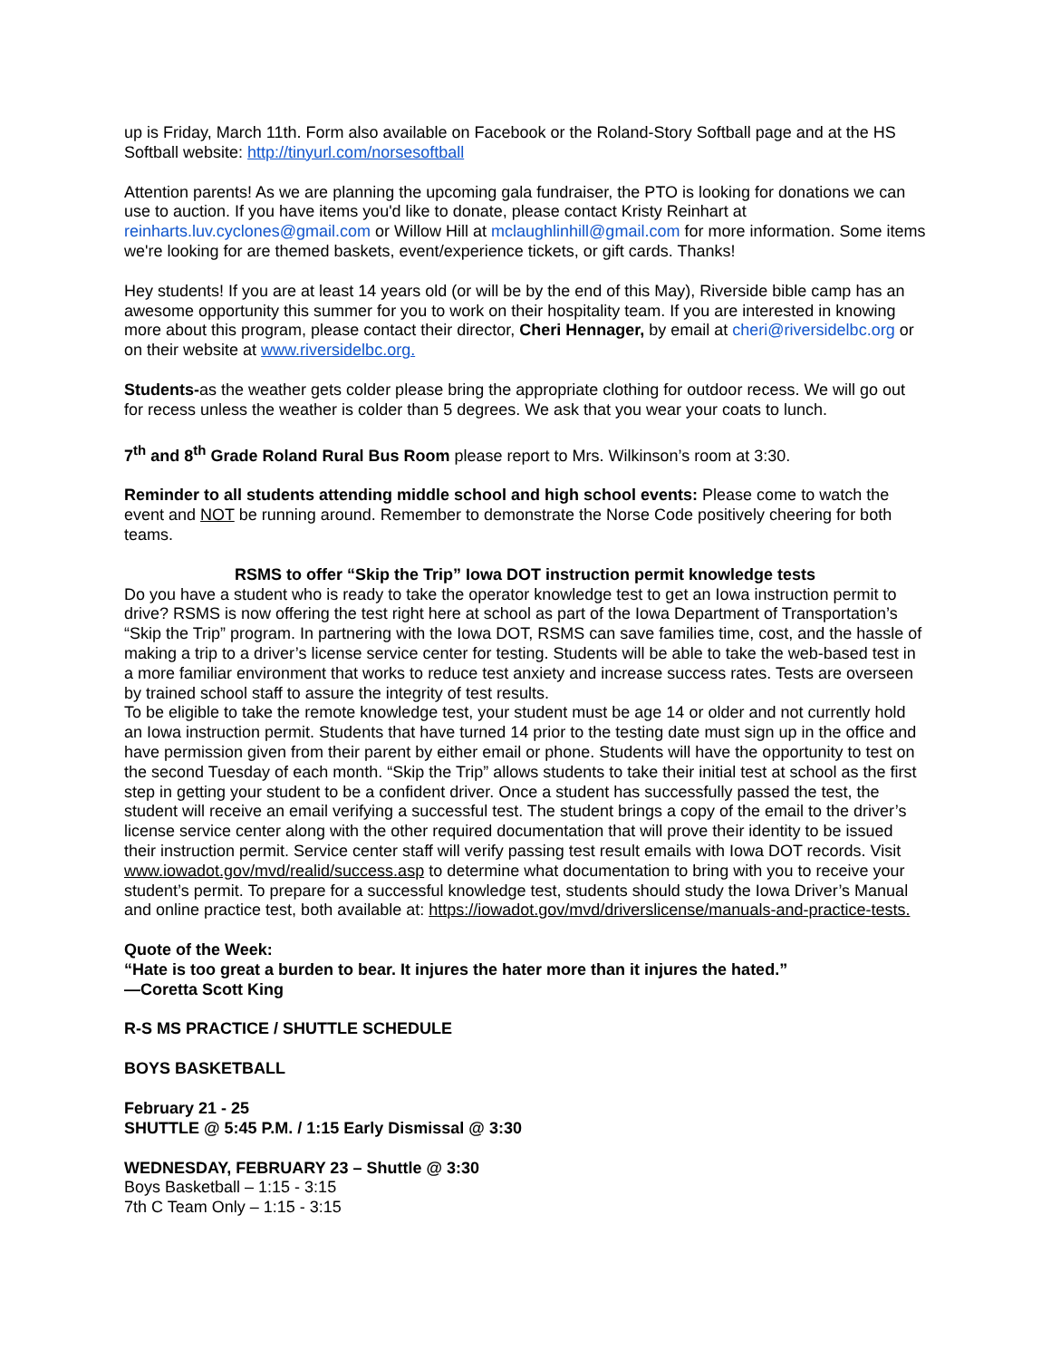up is Friday, March 11th. Form also available on Facebook or the Roland-Story Softball page and at the HS Softball website: http://tinyurl.com/norsesoftball
Attention parents! As we are planning the upcoming gala fundraiser, the PTO is looking for donations we can use to auction. If you have items you'd like to donate, please contact Kristy Reinhart at reinharts.luv.cyclones@gmail.com or Willow Hill at mclaughlinhill@gmail.com for more information. Some items we're looking for are themed baskets, event/experience tickets, or gift cards. Thanks!
Hey students! If you are at least 14 years old (or will be by the end of this May), Riverside bible camp has an awesome opportunity this summer for you to work on their hospitality team. If you are interested in knowing more about this program, please contact their director, Cheri Hennager, by email at cheri@riversidelbc.org or on their website at www.riversidelbc.org.
Students-as the weather gets colder please bring the appropriate clothing for outdoor recess. We will go out for recess unless the weather is colder than 5 degrees. We ask that you wear your coats to lunch.
7<sup>th</sup> and 8<sup>th</sup> Grade Roland Rural Bus Room please report to Mrs. Wilkinson’s room at 3:30.
Reminder to all students attending middle school and high school events: Please come to watch the event and NOT be running around. Remember to demonstrate the Norse Code positively cheering for both teams.
RSMS to offer “Skip the Trip” Iowa DOT instruction permit knowledge tests
Do you have a student who is ready to take the operator knowledge test to get an Iowa instruction permit to drive? RSMS is now offering the test right here at school as part of the Iowa Department of Transportation’s “Skip the Trip” program. In partnering with the Iowa DOT, RSMS can save families time, cost, and the hassle of making a trip to a driver’s license service center for testing. Students will be able to take the web-based test in a more familiar environment that works to reduce test anxiety and increase success rates. Tests are overseen by trained school staff to assure the integrity of test results.
To be eligible to take the remote knowledge test, your student must be age 14 or older and not currently hold an Iowa instruction permit. Students that have turned 14 prior to the testing date must sign up in the office and have permission given from their parent by either email or phone. Students will have the opportunity to test on the second Tuesday of each month. “Skip the Trip” allows students to take their initial test at school as the first step in getting your student to be a confident driver. Once a student has successfully passed the test, the student will receive an email verifying a successful test. The student brings a copy of the email to the driver’s license service center along with the other required documentation that will prove their identity to be issued their instruction permit. Service center staff will verify passing test result emails with Iowa DOT records. Visit www.iowadot.gov/mvd/realid/success.asp to determine what documentation to bring with you to receive your student’s permit. To prepare for a successful knowledge test, students should study the Iowa Driver’s Manual and online practice test, both available at: https://iowadot.gov/mvd/driverslicense/manuals-and-practice-tests.
Quote of the Week:
“Hate is too great a burden to bear. It injures the hater more than it injures the hated.”
—Coretta Scott King
R-S MS PRACTICE / SHUTTLE SCHEDULE
BOYS BASKETBALL
February 21 - 25
SHUTTLE @ 5:45 P.M. / 1:15 Early Dismissal @ 3:30
WEDNESDAY, FEBRUARY 23 – Shuttle @ 3:30
Boys Basketball – 1:15 - 3:15
7th C Team Only – 1:15 - 3:15